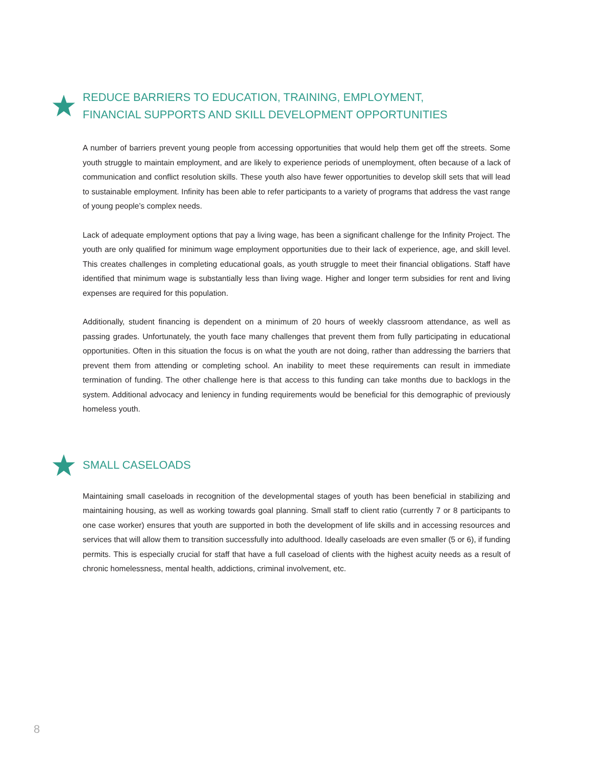REDUCE BARRIERS TO EDUCATION, TRAINING, EMPLOYMENT,
FINANCIAL SUPPORTS AND SKILL DEVELOPMENT OPPORTUNITIES
A number of barriers prevent young people from accessing opportunities that would help them get off the streets. Some youth struggle to maintain employment, and are likely to experience periods of unemployment, often because of a lack of communication and conflict resolution skills. These youth also have fewer opportunities to develop skill sets that will lead to sustainable employment. Infinity has been able to refer participants to a variety of programs that address the vast range of young people’s complex needs.
Lack of adequate employment options that pay a living wage, has been a significant challenge for the Infinity Project. The youth are only qualified for minimum wage employment opportunities due to their lack of experience, age, and skill level. This creates challenges in completing educational goals, as youth struggle to meet their financial obligations. Staff have identified that minimum wage is substantially less than living wage. Higher and longer term subsidies for rent and living expenses are required for this population.
Additionally, student financing is dependent on a minimum of 20 hours of weekly classroom attendance, as well as passing grades. Unfortunately, the youth face many challenges that prevent them from fully participating in educational opportunities. Often in this situation the focus is on what the youth are not doing, rather than addressing the barriers that prevent them from attending or completing school. An inability to meet these requirements can result in immediate termination of funding. The other challenge here is that access to this funding can take months due to backlogs in the system. Additional advocacy and leniency in funding requirements would be beneficial for this demographic of previously homeless youth.
SMALL CASELOADS
Maintaining small caseloads in recognition of the developmental stages of youth has been beneficial in stabilizing and maintaining housing, as well as working towards goal planning. Small staff to client ratio (currently 7 or 8 participants to one case worker) ensures that youth are supported in both the development of life skills and in accessing resources and services that will allow them to transition successfully into adulthood. Ideally caseloads are even smaller (5 or 6), if funding permits. This is especially crucial for staff that have a full caseload of clients with the highest acuity needs as a result of chronic homelessness, mental health, addictions, criminal involvement, etc.
8